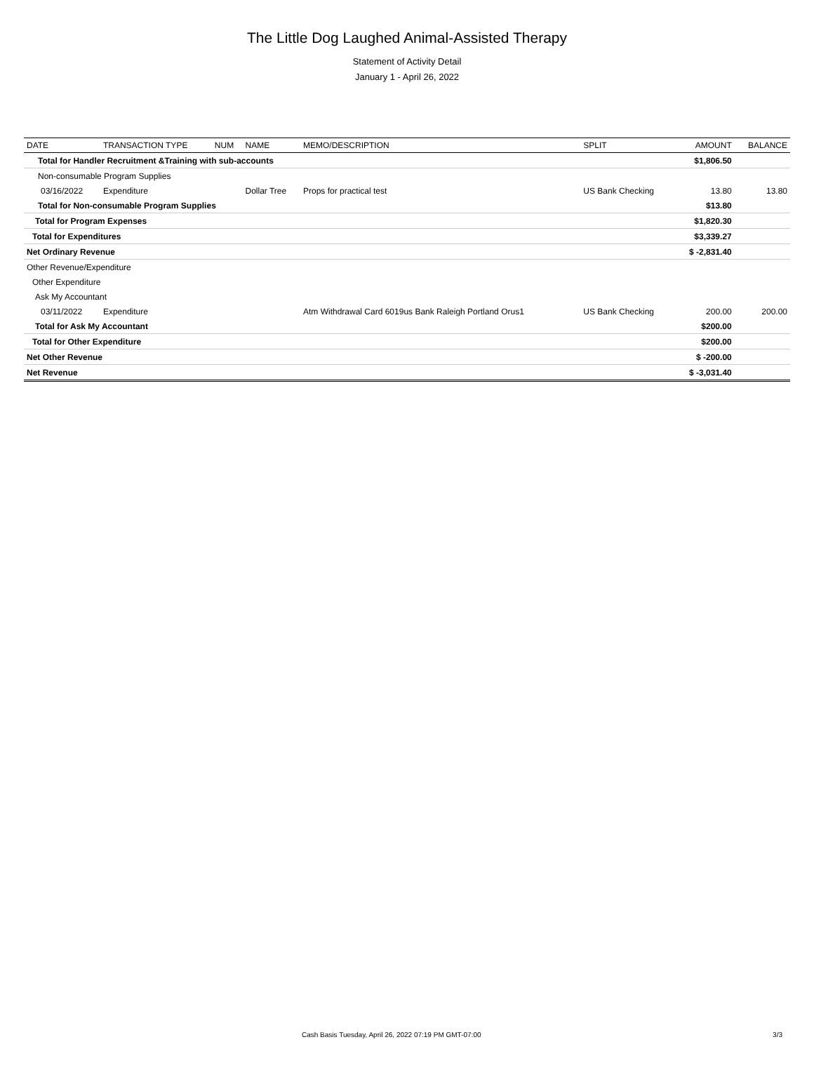The Little Dog Laughed Animal-Assisted Therapy
Statement of Activity Detail
January 1 - April 26, 2022
| DATE | TRANSACTION TYPE | NUM | NAME | MEMO/DESCRIPTION | SPLIT | AMOUNT | BALANCE |
| --- | --- | --- | --- | --- | --- | --- | --- |
| Total for Handler Recruitment &Training with sub-accounts | | | | | | $1,806.50 | |
| Non-consumable Program Supplies | | | | | | | |
| 03/16/2022 | Expenditure | | Dollar Tree | Props for practical test | US Bank Checking | 13.80 | 13.80 |
| Total for Non-consumable Program Supplies | | | | | | $13.80 | |
| Total for Program Expenses | | | | | | $1,820.30 | |
| Total for Expenditures | | | | | | $3,339.27 | |
| Net Ordinary Revenue | | | | | | $ -2,831.40 | |
| Other Revenue/Expenditure | | | | | | | |
| Other Expenditure | | | | | | | |
| Ask My Accountant | | | | | | | |
| 03/11/2022 | Expenditure | | | Atm Withdrawal Card 6019us Bank Raleigh Portland Orus1 | US Bank Checking | 200.00 | 200.00 |
| Total for Ask My Accountant | | | | | | $200.00 | |
| Total for Other Expenditure | | | | | | $200.00 | |
| Net Other Revenue | | | | | | $ -200.00 | |
| Net Revenue | | | | | | $ -3,031.40 | |
Cash Basis Tuesday, April 26, 2022 07:19 PM GMT-07:00 3/3